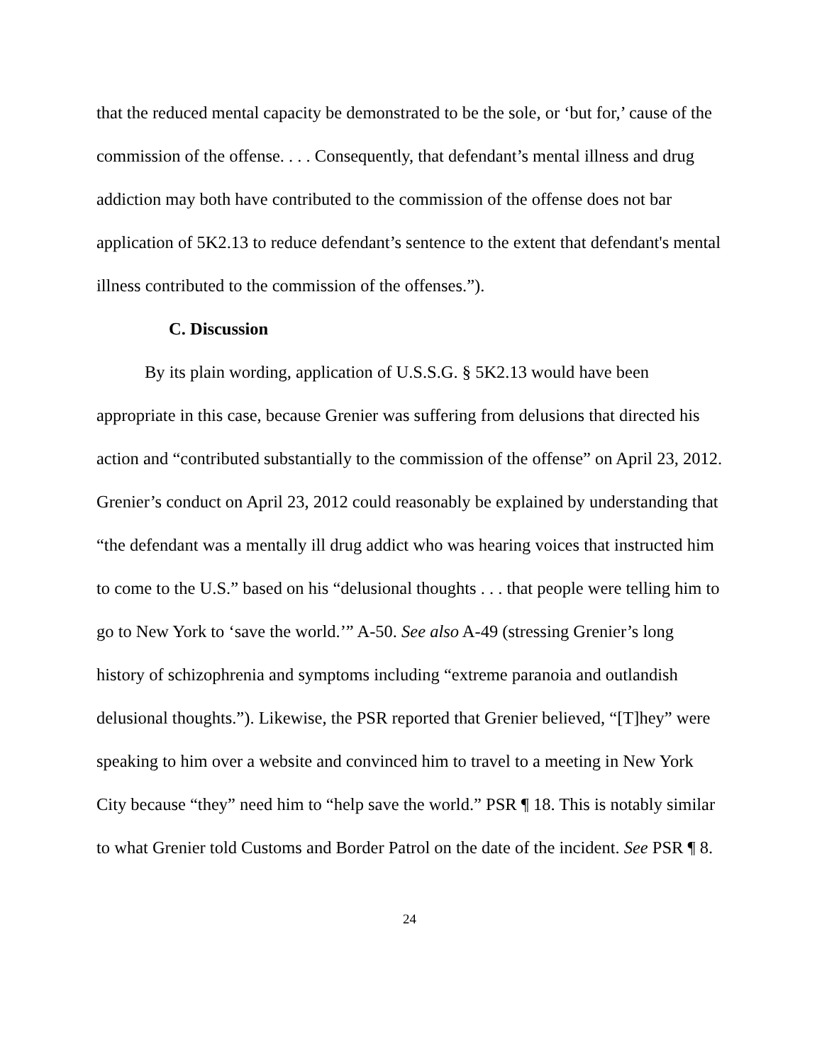that the reduced mental capacity be demonstrated to be the sole, or ‘but for,’ cause of the commission of the offense. . . . Consequently, that defendant’s mental illness and drug addiction may both have contributed to the commission of the offense does not bar application of 5K2.13 to reduce defendant’s sentence to the extent that defendant's mental illness contributed to the commission of the offenses.”).
C. Discussion
By its plain wording, application of U.S.S.G. § 5K2.13 would have been appropriate in this case, because Grenier was suffering from delusions that directed his action and “contributed substantially to the commission of the offense” on April 23, 2012. Grenier’s conduct on April 23, 2012 could reasonably be explained by understanding that “the defendant was a mentally ill drug addict who was hearing voices that instructed him to come to the U.S.” based on his “delusional thoughts . . . that people were telling him to go to New York to ‘save the world.’” A-50. See also A-49 (stressing Grenier’s long history of schizophrenia and symptoms including “extreme paranoia and outlandish delusional thoughts.”). Likewise, the PSR reported that Grenier believed, “[T]hey” were speaking to him over a website and convinced him to travel to a meeting in New York City because “they” need him to “help save the world.” PSR ¶ 18. This is notably similar to what Grenier told Customs and Border Patrol on the date of the incident. See PSR ¶ 8.
24